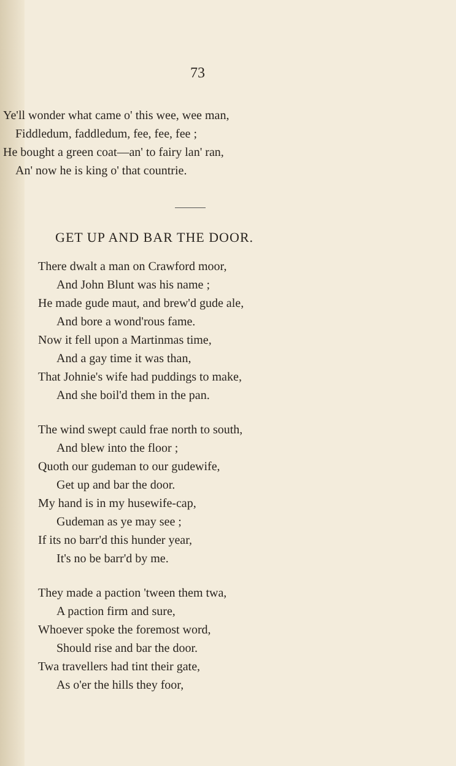73
Ye'll wonder what came o' this wee, wee man,
Fiddledum, faddledum, fee, fee, fee ;
He bought a green coat—an' to fairy lan' ran,
An' now he is king o' that countrie.
GET UP AND BAR THE DOOR.
There dwalt a man on Crawford moor,
And John Blunt was his name ;
He made gude maut, and brew'd gude ale,
And bore a wond'rous fame.
Now it fell upon a Martinmas time,
And a gay time it was than,
That Johnie's wife had puddings to make,
And she boil'd them in the pan.
The wind swept cauld frae north to south,
And blew into the floor ;
Quoth our gudeman to our gudewife,
Get up and bar the door.
My hand is in my husewife-cap,
Gudeman as ye may see ;
If its no barr'd this hunder year,
It's no be barr'd by me.
They made a paction 'tween them twa,
A paction firm and sure,
Whoever spoke the foremost word,
Should rise and bar the door.
Twa travellers had tint their gate,
As o'er the hills they foor,